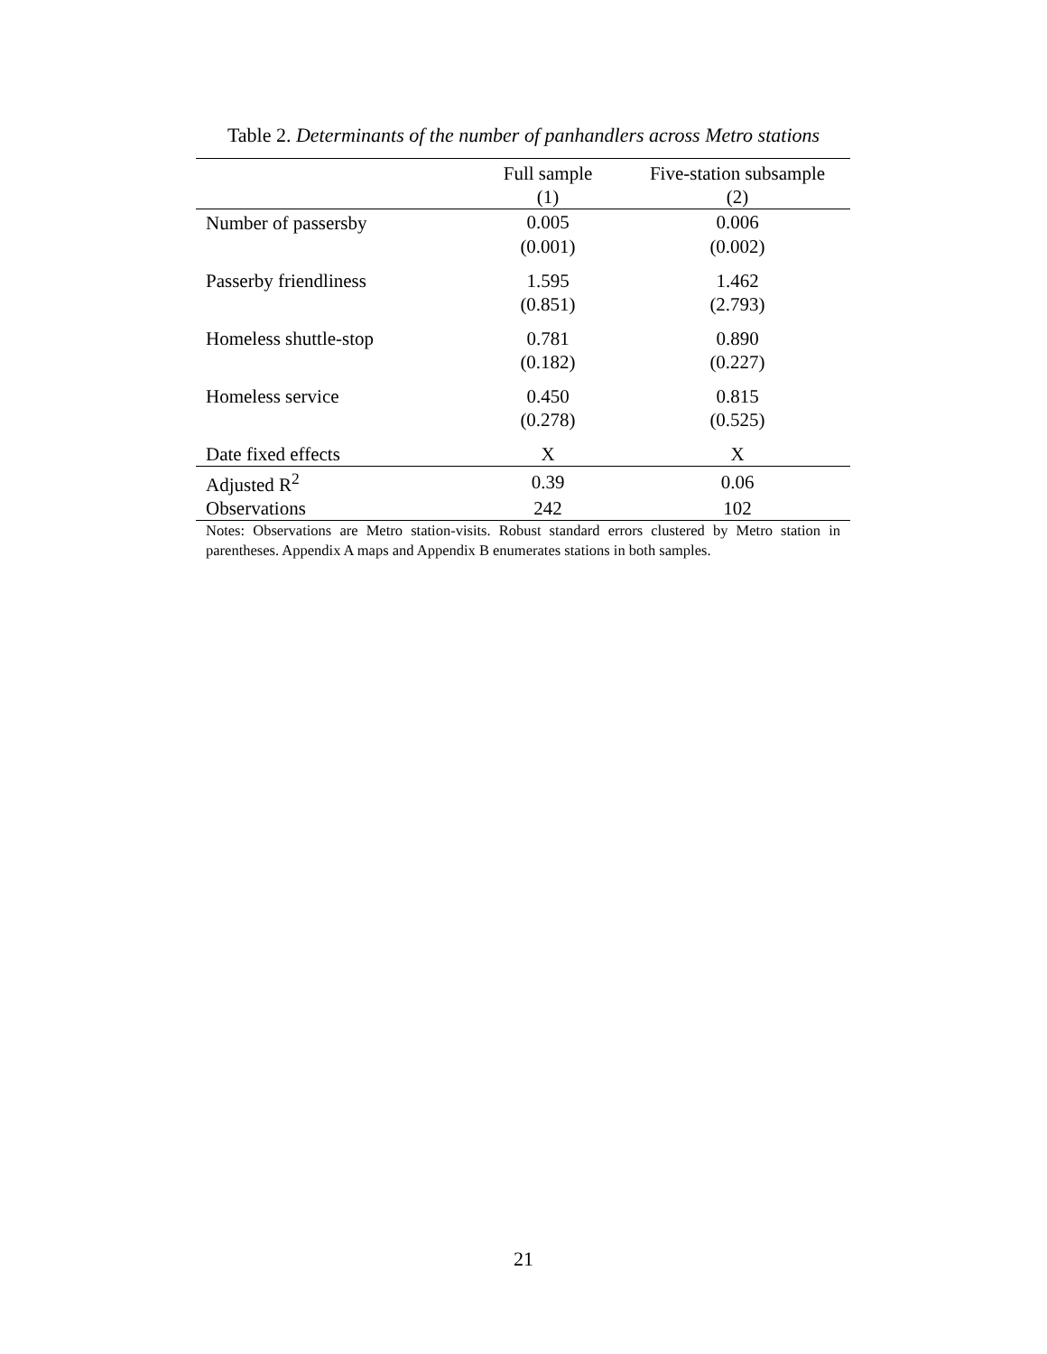Table 2. Determinants of the number of panhandlers across Metro stations
| | Full sample | Five-station subsample |
| --- | --- | --- |
| | (1) | (2) |
| Number of passersby | 0.005 | 0.006 |
| | (0.001) | (0.002) |
| Passerby friendliness | 1.595 | 1.462 |
| | (0.851) | (2.793) |
| Homeless shuttle-stop | 0.781 | 0.890 |
| | (0.182) | (0.227) |
| Homeless service | 0.450 | 0.815 |
| | (0.278) | (0.525) |
| Date fixed effects | X | X |
| Adjusted R<sup>2</sup> | 0.39 | 0.06 |
| Observations | 242 | 102 |
Notes: Observations are Metro station-visits. Robust standard errors clustered by Metro station in parentheses. Appendix A maps and Appendix B enumerates stations in both samples.
21